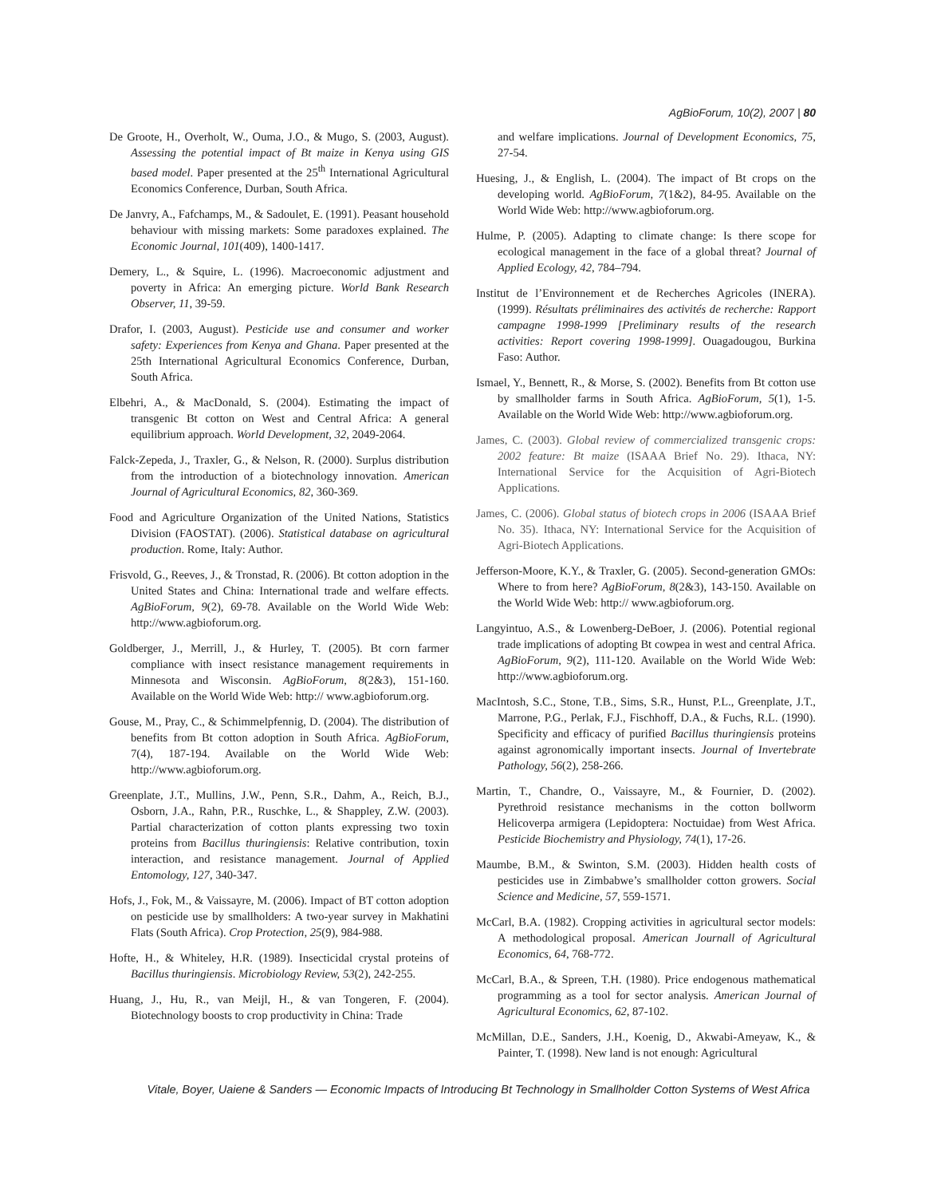AgBioForum, 10(2), 2007 | 80
De Groote, H., Overholt, W., Ouma, J.O., & Mugo, S. (2003, August). Assessing the potential impact of Bt maize in Kenya using GIS based model. Paper presented at the 25<sup>th</sup> International Agricultural Economics Conference, Durban, South Africa.
De Janvry, A., Fafchamps, M., & Sadoulet, E. (1991). Peasant household behaviour with missing markets: Some paradoxes explained. The Economic Journal, 101(409), 1400-1417.
Demery, L., & Squire, L. (1996). Macroeconomic adjustment and poverty in Africa: An emerging picture. World Bank Research Observer, 11, 39-59.
Drafor, I. (2003, August). Pesticide use and consumer and worker safety: Experiences from Kenya and Ghana. Paper presented at the 25th International Agricultural Economics Conference, Durban, South Africa.
Elbehri, A., & MacDonald, S. (2004). Estimating the impact of transgenic Bt cotton on West and Central Africa: A general equilibrium approach. World Development, 32, 2049-2064.
Falck-Zepeda, J., Traxler, G., & Nelson, R. (2000). Surplus distribution from the introduction of a biotechnology innovation. American Journal of Agricultural Economics, 82, 360-369.
Food and Agriculture Organization of the United Nations, Statistics Division (FAOSTAT). (2006). Statistical database on agricultural production. Rome, Italy: Author.
Frisvold, G., Reeves, J., & Tronstad, R. (2006). Bt cotton adoption in the United States and China: International trade and welfare effects. AgBioForum, 9(2), 69-78. Available on the World Wide Web: http://www.agbioforum.org.
Goldberger, J., Merrill, J., & Hurley, T. (2005). Bt corn farmer compliance with insect resistance management requirements in Minnesota and Wisconsin. AgBioForum, 8(2&3), 151-160. Available on the World Wide Web: http:// www.agbioforum.org.
Gouse, M., Pray, C., & Schimmelpfennig, D. (2004). The distribution of benefits from Bt cotton adoption in South Africa. AgBioForum, 7(4), 187-194. Available on the World Wide Web: http://www.agbioforum.org.
Greenplate, J.T., Mullins, J.W., Penn, S.R., Dahm, A., Reich, B.J., Osborn, J.A., Rahn, P.R., Ruschke, L., & Shappley, Z.W. (2003). Partial characterization of cotton plants expressing two toxin proteins from Bacillus thuringiensis: Relative contribution, toxin interaction, and resistance management. Journal of Applied Entomology, 127, 340-347.
Hofs, J., Fok, M., & Vaissayre, M. (2006). Impact of BT cotton adoption on pesticide use by smallholders: A two-year survey in Makhatini Flats (South Africa). Crop Protection, 25(9), 984-988.
Hofte, H., & Whiteley, H.R. (1989). Insecticidal crystal proteins of Bacillus thuringiensis. Microbiology Review, 53(2), 242-255.
Huang, J., Hu, R., van Meijl, H., & van Tongeren, F. (2004). Biotechnology boosts to crop productivity in China: Trade
and welfare implications. Journal of Development Economics, 75, 27-54.
Huesing, J., & English, L. (2004). The impact of Bt crops on the developing world. AgBioForum, 7(1&2), 84-95. Available on the World Wide Web: http://www.agbioforum.org.
Hulme, P. (2005). Adapting to climate change: Is there scope for ecological management in the face of a global threat? Journal of Applied Ecology, 42, 784–794.
Institut de l’Environnement et de Recherches Agricoles (INERA). (1999). Résultats préliminaires des activités de recherche: Rapport campagne 1998-1999 [Preliminary results of the research activities: Report covering 1998-1999]. Ouagadougou, Burkina Faso: Author.
Ismael, Y., Bennett, R., & Morse, S. (2002). Benefits from Bt cotton use by smallholder farms in South Africa. AgBioForum, 5(1), 1-5. Available on the World Wide Web: http://www.agbioforum.org.
James, C. (2003). Global review of commercialized transgenic crops: 2002 feature: Bt maize (ISAAA Brief No. 29). Ithaca, NY: International Service for the Acquisition of Agri-Biotech Applications.
James, C. (2006). Global status of biotech crops in 2006 (ISAAA Brief No. 35). Ithaca, NY: International Service for the Acquisition of Agri-Biotech Applications.
Jefferson-Moore, K.Y., & Traxler, G. (2005). Second-generation GMOs: Where to from here? AgBioForum, 8(2&3), 143-150. Available on the World Wide Web: http:// www.agbioforum.org.
Langyintuo, A.S., & Lowenberg-DeBoer, J. (2006). Potential regional trade implications of adopting Bt cowpea in west and central Africa. AgBioForum, 9(2), 111-120. Available on the World Wide Web: http://www.agbioforum.org.
MacIntosh, S.C., Stone, T.B., Sims, S.R., Hunst, P.L., Greenplate, J.T., Marrone, P.G., Perlak, F.J., Fischhoff, D.A., & Fuchs, R.L. (1990). Specificity and efficacy of purified Bacillus thuringiensis proteins against agronomically important insects. Journal of Invertebrate Pathology, 56(2), 258-266.
Martin, T., Chandre, O., Vaissayre, M., & Fournier, D. (2002). Pyrethroid resistance mechanisms in the cotton bollworm Helicoverpa armigera (Lepidoptera: Noctuidae) from West Africa. Pesticide Biochemistry and Physiology, 74(1), 17-26.
Maumbe, B.M., & Swinton, S.M. (2003). Hidden health costs of pesticides use in Zimbabwe’s smallholder cotton growers. Social Science and Medicine, 57, 559-1571.
McCarl, B.A. (1982). Cropping activities in agricultural sector models: A methodological proposal. American Journall of Agricultural Economics, 64, 768-772.
McCarl, B.A., & Spreen, T.H. (1980). Price endogenous mathematical programming as a tool for sector analysis. American Journal of Agricultural Economics, 62, 87-102.
McMillan, D.E., Sanders, J.H., Koenig, D., Akwabi-Ameyaw, K., & Painter, T. (1998). New land is not enough: Agricultural
Vitale, Boyer, Uaiene & Sanders — Economic Impacts of Introducing Bt Technology in Smallholder Cotton Systems of West Africa